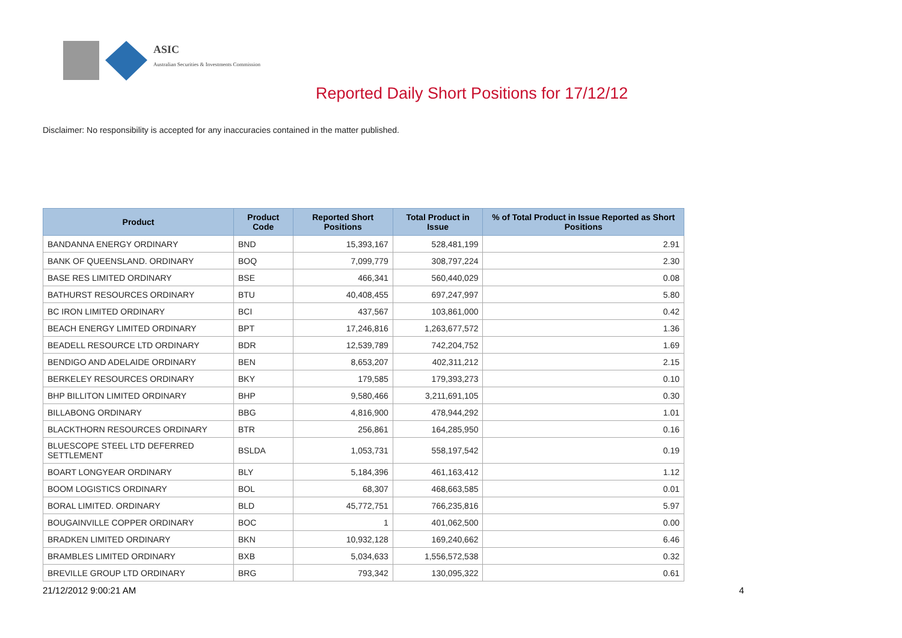ASIC
Australian Securities & Investments Commission
Reported Daily Short Positions for 17/12/12
Disclaimer: No responsibility is accepted for any inaccuracies contained in the matter published.
| Product | Product Code | Reported Short Positions | Total Product in Issue | % of Total Product in Issue Reported as Short Positions |
| --- | --- | --- | --- | --- |
| BANDANNA ENERGY ORDINARY | BND | 15,393,167 | 528,481,199 | 2.91 |
| BANK OF QUEENSLAND. ORDINARY | BOQ | 7,099,779 | 308,797,224 | 2.30 |
| BASE RES LIMITED ORDINARY | BSE | 466,341 | 560,440,029 | 0.08 |
| BATHURST RESOURCES ORDINARY | BTU | 40,408,455 | 697,247,997 | 5.80 |
| BC IRON LIMITED ORDINARY | BCI | 437,567 | 103,861,000 | 0.42 |
| BEACH ENERGY LIMITED ORDINARY | BPT | 17,246,816 | 1,263,677,572 | 1.36 |
| BEADELL RESOURCE LTD ORDINARY | BDR | 12,539,789 | 742,204,752 | 1.69 |
| BENDIGO AND ADELAIDE ORDINARY | BEN | 8,653,207 | 402,311,212 | 2.15 |
| BERKELEY RESOURCES ORDINARY | BKY | 179,585 | 179,393,273 | 0.10 |
| BHP BILLITON LIMITED ORDINARY | BHP | 9,580,466 | 3,211,691,105 | 0.30 |
| BILLABONG ORDINARY | BBG | 4,816,900 | 478,944,292 | 1.01 |
| BLACKTHORN RESOURCES ORDINARY | BTR | 256,861 | 164,285,950 | 0.16 |
| BLUESCOPE STEEL LTD DEFERRED SETTLEMENT | BSLDA | 1,053,731 | 558,197,542 | 0.19 |
| BOART LONGYEAR ORDINARY | BLY | 5,184,396 | 461,163,412 | 1.12 |
| BOOM LOGISTICS ORDINARY | BOL | 68,307 | 468,663,585 | 0.01 |
| BORAL LIMITED. ORDINARY | BLD | 45,772,751 | 766,235,816 | 5.97 |
| BOUGAINVILLE COPPER ORDINARY | BOC | 1 | 401,062,500 | 0.00 |
| BRADKEN LIMITED ORDINARY | BKN | 10,932,128 | 169,240,662 | 6.46 |
| BRAMBLES LIMITED ORDINARY | BXB | 5,034,633 | 1,556,572,538 | 0.32 |
| BREVILLE GROUP LTD ORDINARY | BRG | 793,342 | 130,095,322 | 0.61 |
21/12/2012 9:00:21 AM 4